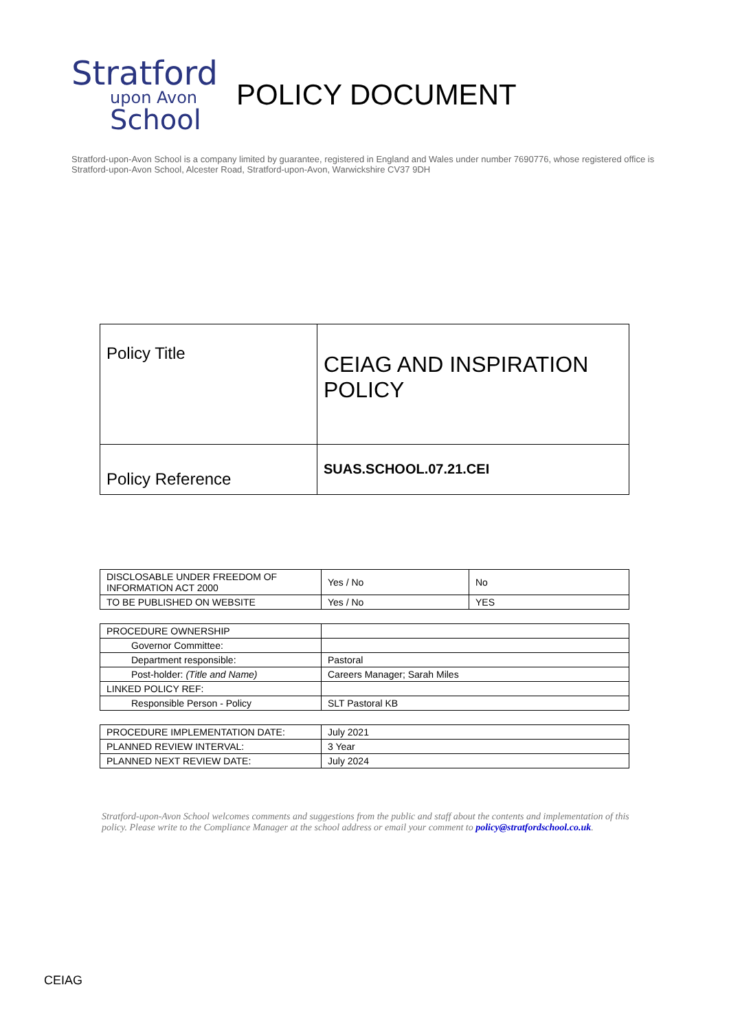Stratford
upon Avon
School
POLICY DOCUMENT
Stratford-upon-Avon School is a company limited by guarantee, registered in England and Wales under number 7690776, whose registered office is Stratford-upon-Avon School, Alcester Road, Stratford-upon-Avon, Warwickshire CV37 9DH
| Policy Title | CEIAG AND INSPIRATION POLICY |
| Policy Reference | SUAS.SCHOOL.07.21.CEI |
| DISCLOSABLE UNDER FREEDOM OF INFORMATION ACT 2000 | Yes / No | No |
| TO BE PUBLISHED ON WEBSITE | Yes / No | YES |
| PROCEDURE OWNERSHIP | |
| Governor Committee: | |
| Department responsible: | Pastoral |
| Post-holder: (Title and Name) | Careers Manager; Sarah Miles |
| LINKED POLICY REF: | |
| Responsible Person - Policy | SLT Pastoral KB |
| PROCEDURE IMPLEMENTATION DATE: | July 2021 |
| PLANNED REVIEW INTERVAL: | 3 Year |
| PLANNED NEXT REVIEW DATE: | July 2024 |
Stratford-upon-Avon School welcomes comments and suggestions from the public and staff about the contents and implementation of this policy. Please write to the Compliance Manager at the school address or email your comment to policy@stratfordschool.co.uk.
CEIAG